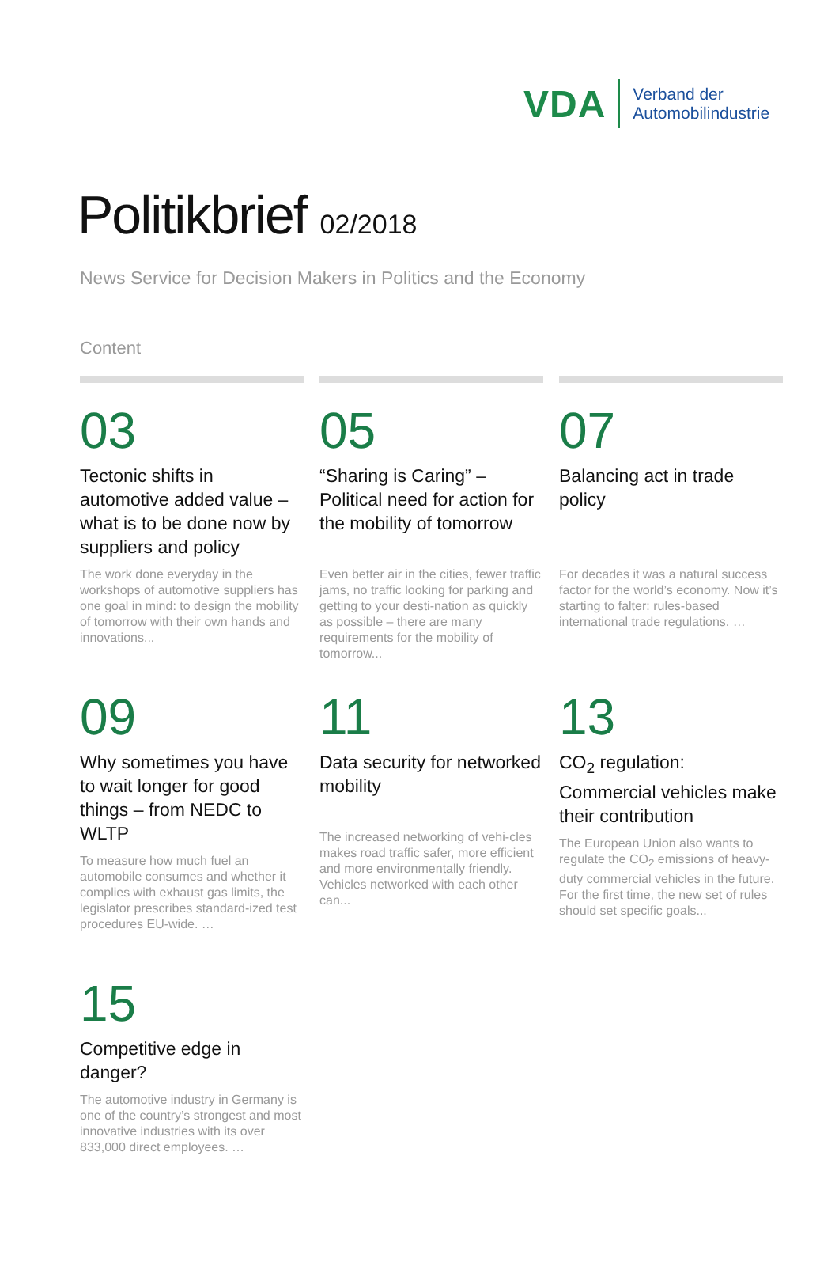VDA
Verband der
Automobilindustrie
Politikbrief 02/2018
News Service for Decision Makers in Politics and the Economy
Content
03
Tectonic shifts in automotive added value – what is to be done now by suppliers and policy
The work done everyday in the workshops of automotive suppliers has one goal in mind: to design the mobility of tomorrow with their own hands and innovations...
05
“Sharing is Caring” – Political need for action for the mobility of tomorrow
Even better air in the cities, fewer traffic jams, no traffic looking for parking and getting to your desti-nation as quickly as possible – there are many requirements for the mobility of tomorrow...
07
Balancing act in trade policy
For decades it was a natural success factor for the world’s economy. Now it’s starting to falter: rules-based international trade regulations. …
09
Why sometimes you have to wait longer for good things – from NEDC to WLTP
To measure how much fuel an automobile consumes and whether it complies with exhaust gas limits, the legislator prescribes standard-ized test procedures EU-wide. …
11
Data security for networked mobility
The increased networking of vehi-cles makes road traffic safer, more efficient and more environmentally friendly. Vehicles networked with each other can...
13
CO<sub>2</sub> regulation: Commercial vehicles make their contribution
The European Union also wants to regulate the CO<sub>2</sub> emissions of heavy-duty commercial vehicles in the future. For the first time, the new set of rules should set specific goals...
15
Competitive edge in danger?
The automotive industry in Germany is one of the country’s strongest and most innovative industries with its over 833,000 direct employees. …